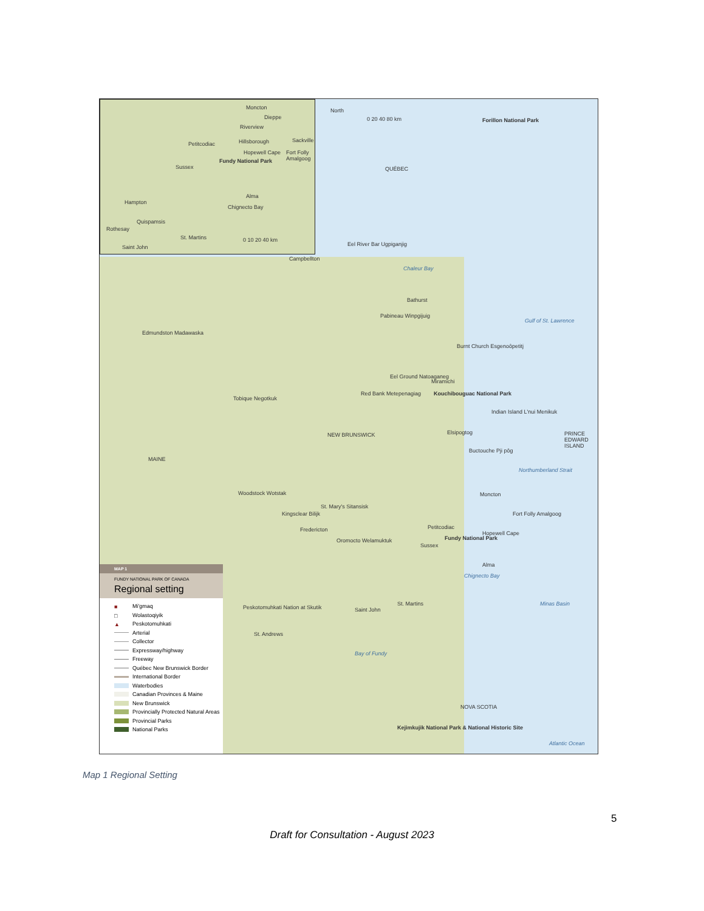Moncton
Dieppe
Riverview
Petitcodiac Hillsborough Sackville
Hopewell Cape Fort Folly Amalgoog
Fundy National Park
Sussex
Alma
Chignecto Bay
Hampton
Quispamsis
Rothesay
St. Martins
Saint John
0 10 20 40 km
North
0 20 40 80 km Forillon National Park
QUÉBEC
Eel River Bar Ugpiganjig
Campbellton
Chaleur Bay
Bathurst
Pabineau Winpgijuig
Gulf of St. Lawrence
Edmundston Madawaska
Burnt Church Esgenoôpetitj
Eel Ground Natoaganeg
Miramichi
Kouchibouguac National Park Red Bank Metepenagiag
Tobique Negotkuk
Indian Island L'nui Menikuk
Elsipogtog NEW BRUNSWICK PRINCE EDWARD ISLAND
Buctouche Pji pôg
MAINE
Northumberland Strait
Woodstock Wotstak Moncton
St. Mary's Sitansisk
Kingsclear Bilijk Fort Folly Amalgoog
Fredericton Petitcodiac
Oromocto Welamuktuk
Hopewell Cape
Fundy National Park
Sussex
Alma
Chignecto Bay
Minas Basin
Peskotomuhkati Nation at Skutik
St. Martins
Saint John
St. Andrews
Bay of Fundy
NOVA SCOTIA
Kejimkujik National Park & National Historic Site
Atlantic Ocean
MAP 1
FUNDY NATIONAL PARK OF CANADA
Regional setting
■ Mi'gmaq
□ Wolastoqiyik
▲ Peskotomuhkati
Arterial
Collector
Expressway/highway
Freeway
Québec New Brunswick Border
International Border
Waterbodies
Canadian Provinces & Maine
New Brunswick
Provincially Protected Natural Areas
Provincial Parks
National Parks
Map 1 Regional Setting
5
Draft for Consultation - August 2023